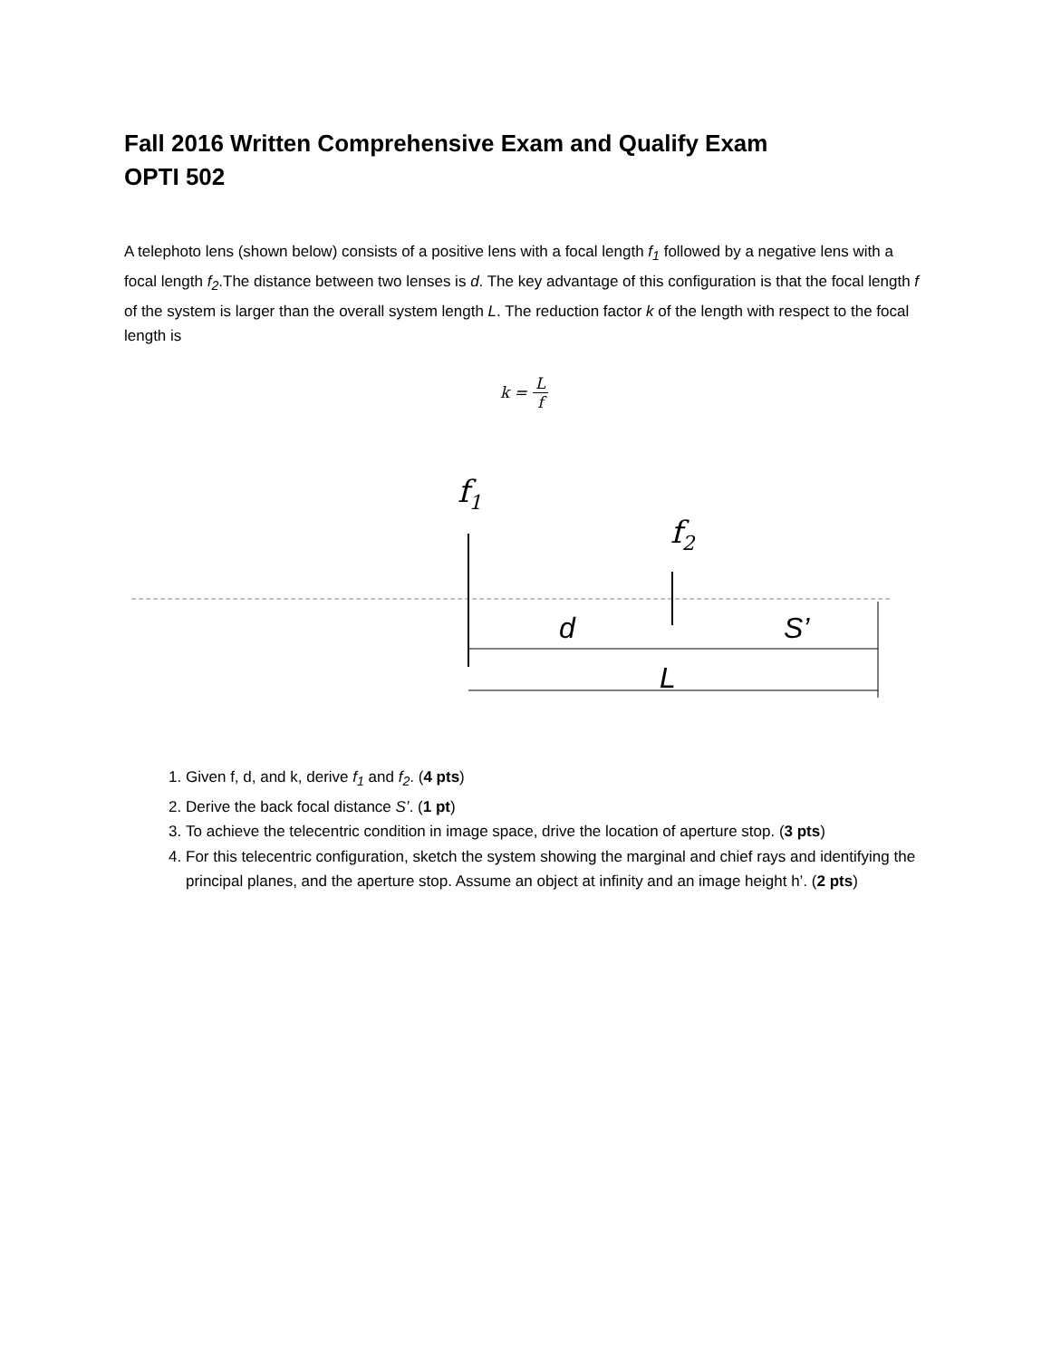Fall 2016 Written Comprehensive Exam and Qualify Exam
OPTI 502
A telephoto lens (shown below) consists of a positive lens with a focal length f<sub>1</sub> followed by a negative lens with a focal length f<sub>2</sub>.The distance between two lenses is d. The key advantage of this configuration is that the focal length f of the system is larger than the overall system length L. The reduction factor k of the length with respect to the focal length is
k = L f
f1
f2
d
S’
L
1. Given f, d, and k, derive f<sub>1</sub> and f<sub>2</sub>. (4 pts)
2. Derive the back focal distance S’. (1 pt)
3. To achieve the telecentric condition in image space, drive the location of aperture stop. (3 pts)
4. For this telecentric configuration, sketch the system showing the marginal and chief rays and identifying the principal planes, and the aperture stop. Assume an object at infinity and an image height h’. (2 pts)